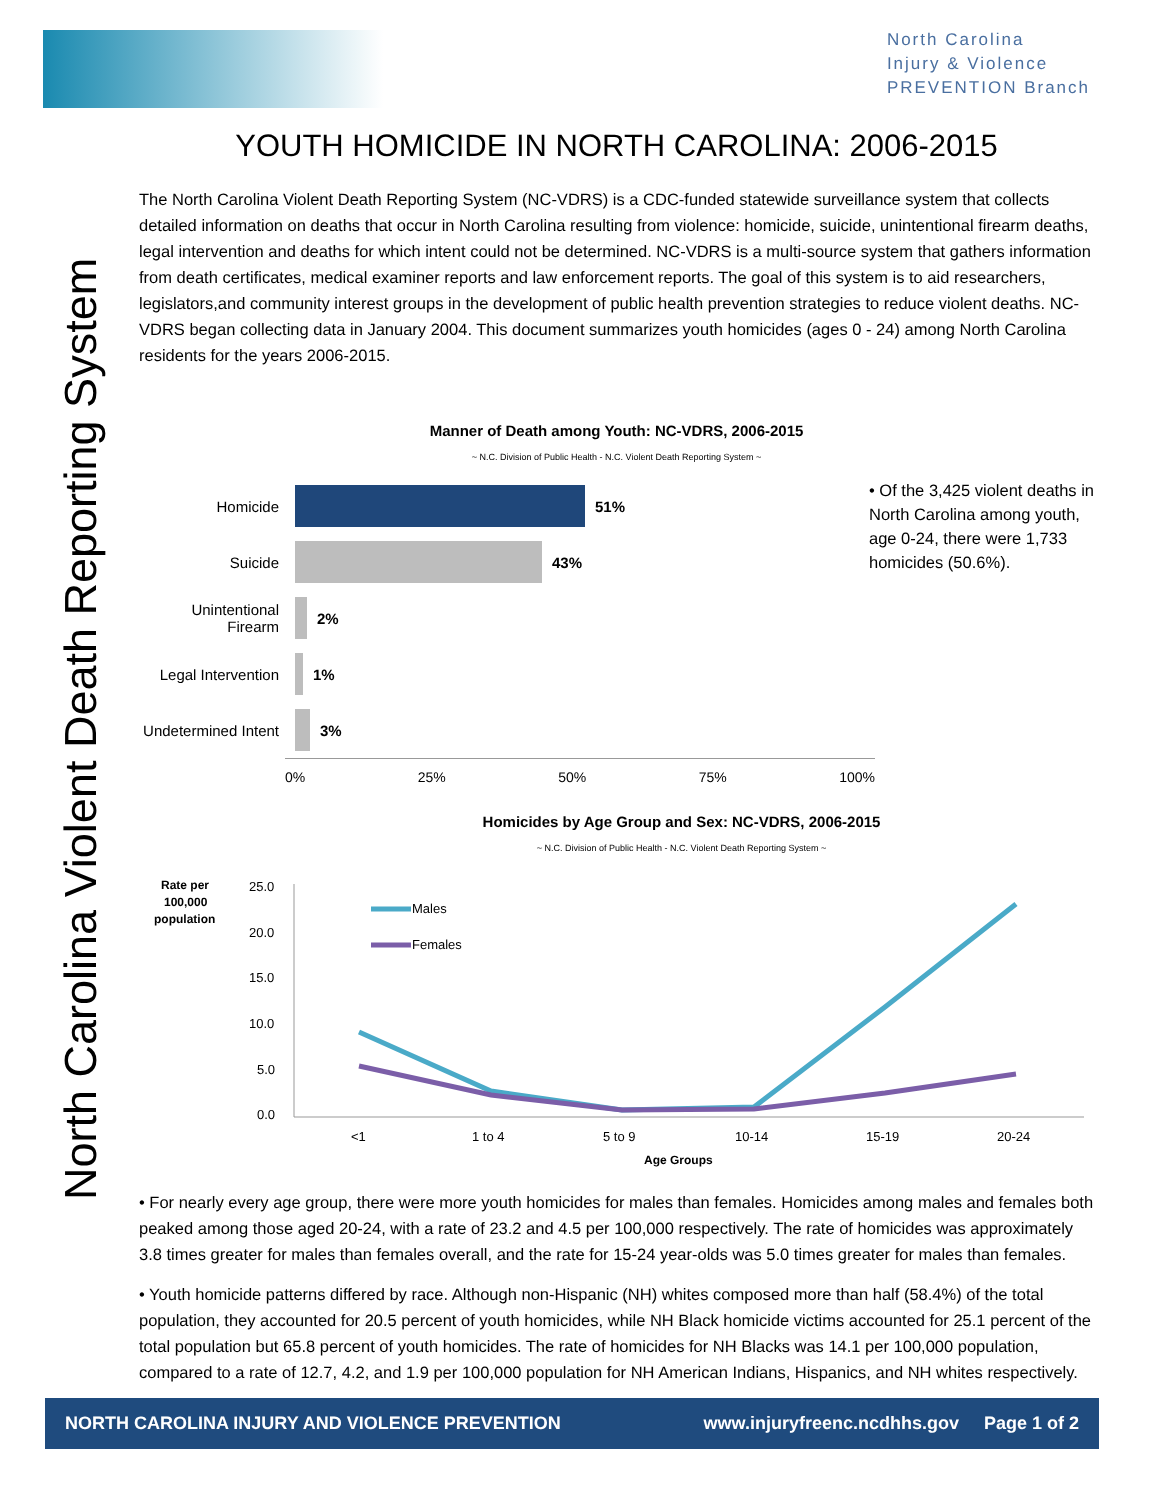North Carolina
Injury & Violence
PREVENTION Branch
North Carolina Violent Death Reporting System
YOUTH HOMICIDE IN NORTH CAROLINA: 2006-2015
The North Carolina Violent Death Reporting System (NC-VDRS) is a CDC-funded statewide surveillance system that collects detailed information on deaths that occur in North Carolina resulting from violence: homicide, suicide, unintentional firearm deaths, legal intervention and deaths for which intent could not be determined. NC-VDRS is a multi-source system that gathers information from death certificates, medical examiner reports and law enforcement reports. The goal of this system is to aid researchers, legislators,and community interest groups in the development of public health prevention strategies to reduce violent deaths. NC-VDRS began collecting data in January 2004. This document summarizes youth homicides (ages 0 - 24) among North Carolina residents for the years 2006-2015.
Manner of Death among Youth: NC-VDRS, 2006-2015
~ N.C. Division of Public Health - N.C. Violent Death Reporting System ~
Homicide 51%
Suicide 43%
Unintentional Firearm
2%
Legal Intervention
1%
Undetermined Intent
3%
0% 25% 50% 75% 100%
• Of the 3,425 violent deaths in North Carolina among youth, age 0-24, there were 1,733 homicides (50.6%).
Homicides by Age Group and Sex: NC-VDRS, 2006-2015
~ N.C. Division of Public Health - N.C. Violent Death Reporting System ~
Rate per
100,000
population
25.0
20.0
15.0
10.0
5.0
0.0
Males
Females
<1
1 to 4
5 to 9
10-14
15-19
20-24
Age Groups
• For nearly every age group, there were more youth homicides for males than females. Homicides among males and females both peaked among those aged 20-24, with a rate of 23.2 and 4.5 per 100,000 respectively. The rate of homicides was approximately 3.8 times greater for males than females overall, and the rate for 15-24 year-olds was 5.0 times greater for males than females.
• Youth homicide patterns differed by race. Although non-Hispanic (NH) whites composed more than half (58.4%) of the total population, they accounted for 20.5 percent of youth homicides, while NH Black homicide victims accounted for 25.1 percent of the total population but 65.8 percent of youth homicides. The rate of homicides for NH Blacks was 14.1 per 100,000 population, compared to a rate of 12.7, 4.2, and 1.9 per 100,000 population for NH American Indians, Hispanics, and NH whites respectively.
NORTH CAROLINA INJURY AND VIOLENCE PREVENTION www.injuryfreenc.ncdhhs.gov Page 1 of 2